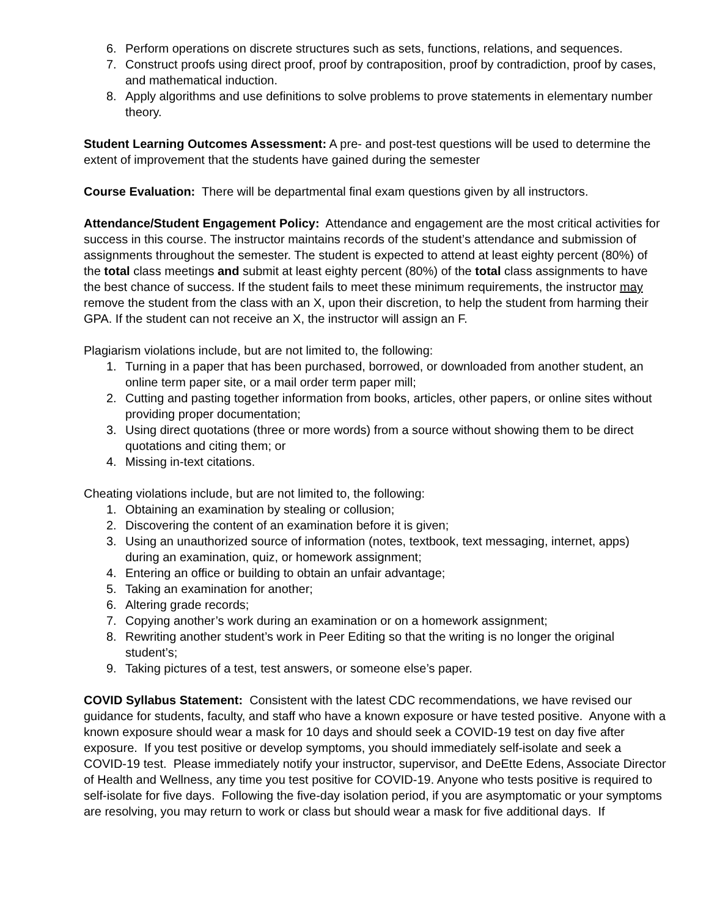6. Perform operations on discrete structures such as sets, functions, relations, and sequences.
7. Construct proofs using direct proof, proof by contraposition, proof by contradiction, proof by cases, and mathematical induction.
8. Apply algorithms and use definitions to solve problems to prove statements in elementary number theory.
Student Learning Outcomes Assessment: A pre- and post-test questions will be used to determine the extent of improvement that the students have gained during the semester
Course Evaluation: There will be departmental final exam questions given by all instructors.
Attendance/Student Engagement Policy: Attendance and engagement are the most critical activities for success in this course. The instructor maintains records of the student’s attendance and submission of assignments throughout the semester. The student is expected to attend at least eighty percent (80%) of the total class meetings and submit at least eighty percent (80%) of the total class assignments to have the best chance of success. If the student fails to meet these minimum requirements, the instructor may remove the student from the class with an X, upon their discretion, to help the student from harming their GPA. If the student can not receive an X, the instructor will assign an F.
Plagiarism violations include, but are not limited to, the following:
1. Turning in a paper that has been purchased, borrowed, or downloaded from another student, an online term paper site, or a mail order term paper mill;
2. Cutting and pasting together information from books, articles, other papers, or online sites without providing proper documentation;
3. Using direct quotations (three or more words) from a source without showing them to be direct quotations and citing them; or
4. Missing in-text citations.
Cheating violations include, but are not limited to, the following:
1. Obtaining an examination by stealing or collusion;
2. Discovering the content of an examination before it is given;
3. Using an unauthorized source of information (notes, textbook, text messaging, internet, apps) during an examination, quiz, or homework assignment;
4. Entering an office or building to obtain an unfair advantage;
5. Taking an examination for another;
6. Altering grade records;
7. Copying another’s work during an examination or on a homework assignment;
8. Rewriting another student’s work in Peer Editing so that the writing is no longer the original student’s;
9. Taking pictures of a test, test answers, or someone else’s paper.
COVID Syllabus Statement: Consistent with the latest CDC recommendations, we have revised our guidance for students, faculty, and staff who have a known exposure or have tested positive. Anyone with a known exposure should wear a mask for 10 days and should seek a COVID-19 test on day five after exposure. If you test positive or develop symptoms, you should immediately self-isolate and seek a COVID-19 test. Please immediately notify your instructor, supervisor, and DeEtte Edens, Associate Director of Health and Wellness, any time you test positive for COVID-19. Anyone who tests positive is required to self-isolate for five days. Following the five-day isolation period, if you are asymptomatic or your symptoms are resolving, you may return to work or class but should wear a mask for five additional days. If